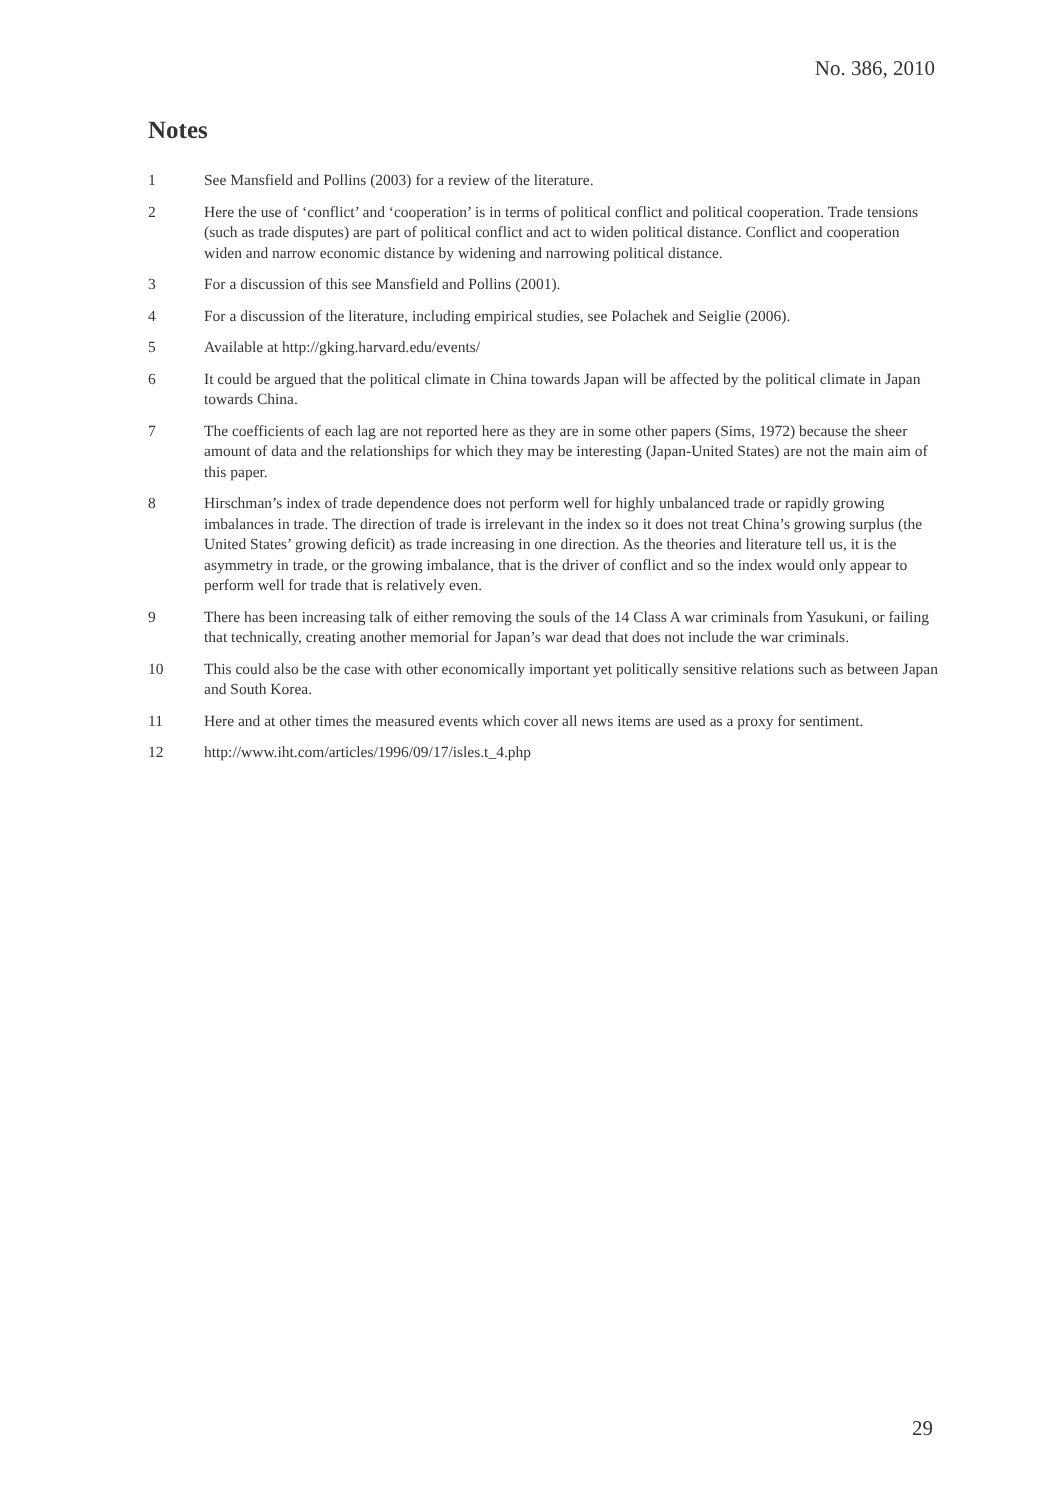No. 386, 2010
Notes
1 See Mansfield and Pollins (2003) for a review of the literature.
2 Here the use of ‘conflict’ and ‘cooperation’ is in terms of political conflict and political cooperation. Trade tensions (such as trade disputes) are part of political conflict and act to widen political distance. Conflict and cooperation widen and narrow economic distance by widening and narrowing political distance.
3 For a discussion of this see Mansfield and Pollins (2001).
4 For a discussion of the literature, including empirical studies, see Polachek and Seiglie (2006).
5 Available at http://gking.harvard.edu/events/
6 It could be argued that the political climate in China towards Japan will be affected by the political climate in Japan towards China.
7 The coefficients of each lag are not reported here as they are in some other papers (Sims, 1972) because the sheer amount of data and the relationships for which they may be interesting (Japan-United States) are not the main aim of this paper.
8 Hirschman’s index of trade dependence does not perform well for highly unbalanced trade or rapidly growing imbalances in trade. The direction of trade is irrelevant in the index so it does not treat China’s growing surplus (the United States’ growing deficit) as trade increasing in one direction. As the theories and literature tell us, it is the asymmetry in trade, or the growing imbalance, that is the driver of conflict and so the index would only appear to perform well for trade that is relatively even.
9 There has been increasing talk of either removing the souls of the 14 Class A war criminals from Yasukuni, or failing that technically, creating another memorial for Japan’s war dead that does not include the war criminals.
10 This could also be the case with other economically important yet politically sensitive relations such as between Japan and South Korea.
11 Here and at other times the measured events which cover all news items are used as a proxy for sentiment.
12 http://www.iht.com/articles/1996/09/17/isles.t_4.php
29